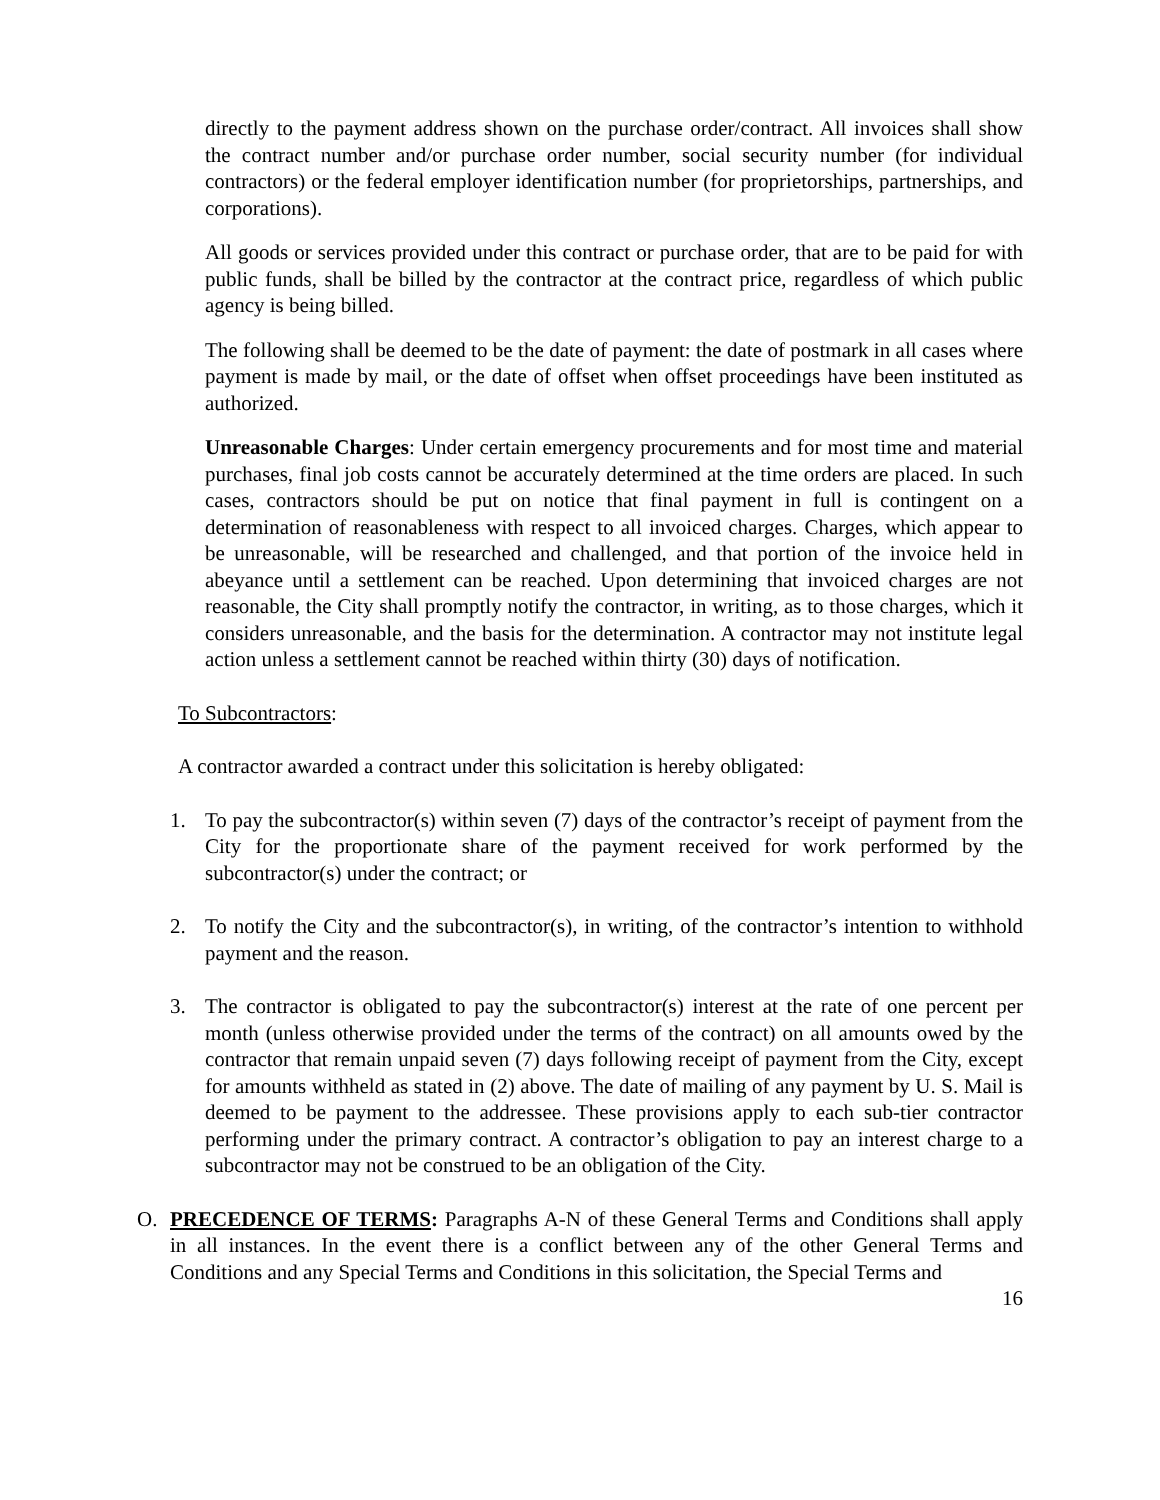directly to the payment address shown on the purchase order/contract. All invoices shall show the contract number and/or purchase order number, social security number (for individual contractors) or the federal employer identification number (for proprietorships, partnerships, and corporations).
All goods or services provided under this contract or purchase order, that are to be paid for with public funds, shall be billed by the contractor at the contract price, regardless of which public agency is being billed.
The following shall be deemed to be the date of payment: the date of postmark in all cases where payment is made by mail, or the date of offset when offset proceedings have been instituted as authorized.
Unreasonable Charges: Under certain emergency procurements and for most time and material purchases, final job costs cannot be accurately determined at the time orders are placed. In such cases, contractors should be put on notice that final payment in full is contingent on a determination of reasonableness with respect to all invoiced charges. Charges, which appear to be unreasonable, will be researched and challenged, and that portion of the invoice held in abeyance until a settlement can be reached. Upon determining that invoiced charges are not reasonable, the City shall promptly notify the contractor, in writing, as to those charges, which it considers unreasonable, and the basis for the determination. A contractor may not institute legal action unless a settlement cannot be reached within thirty (30) days of notification.
To Subcontractors:
A contractor awarded a contract under this solicitation is hereby obligated:
1. To pay the subcontractor(s) within seven (7) days of the contractor’s receipt of payment from the City for the proportionate share of the payment received for work performed by the subcontractor(s) under the contract; or
2. To notify the City and the subcontractor(s), in writing, of the contractor’s intention to withhold payment and the reason.
3. The contractor is obligated to pay the subcontractor(s) interest at the rate of one percent per month (unless otherwise provided under the terms of the contract) on all amounts owed by the contractor that remain unpaid seven (7) days following receipt of payment from the City, except for amounts withheld as stated in (2) above. The date of mailing of any payment by U. S. Mail is deemed to be payment to the addressee. These provisions apply to each sub-tier contractor performing under the primary contract. A contractor’s obligation to pay an interest charge to a subcontractor may not be construed to be an obligation of the City.
O. PRECEDENCE OF TERMS: Paragraphs A-N of these General Terms and Conditions shall apply in all instances. In the event there is a conflict between any of the other General Terms and Conditions and any Special Terms and Conditions in this solicitation, the Special Terms and
16